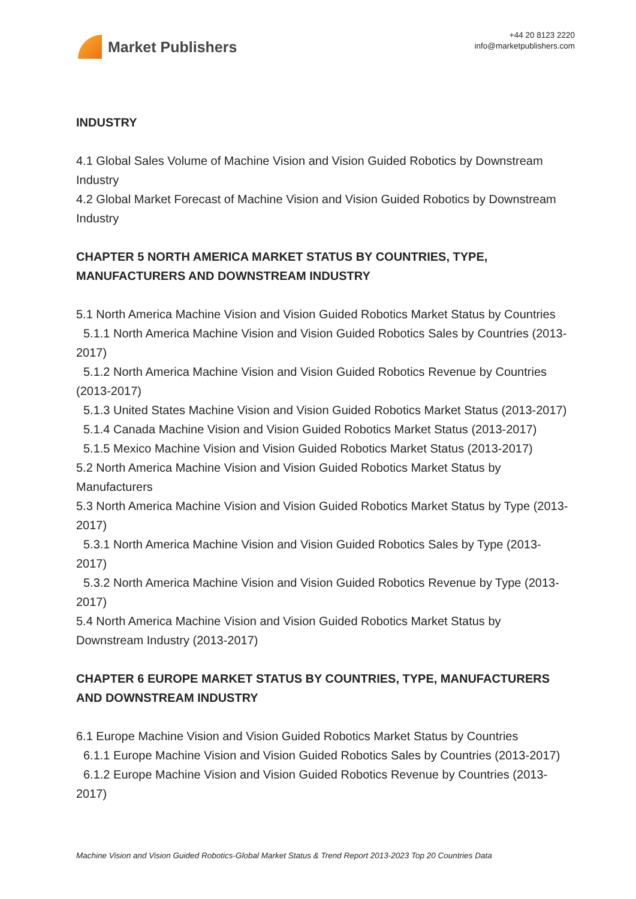Market Publishers
+44 20 8123 2220
info@marketpublishers.com
INDUSTRY
4.1 Global Sales Volume of Machine Vision and Vision Guided Robotics by Downstream Industry
4.2 Global Market Forecast of Machine Vision and Vision Guided Robotics by Downstream Industry
CHAPTER 5 NORTH AMERICA MARKET STATUS BY COUNTRIES, TYPE, MANUFACTURERS AND DOWNSTREAM INDUSTRY
5.1 North America Machine Vision and Vision Guided Robotics Market Status by Countries
5.1.1 North America Machine Vision and Vision Guided Robotics Sales by Countries (2013-2017)
5.1.2 North America Machine Vision and Vision Guided Robotics Revenue by Countries (2013-2017)
5.1.3 United States Machine Vision and Vision Guided Robotics Market Status (2013-2017)
5.1.4 Canada Machine Vision and Vision Guided Robotics Market Status (2013-2017)
5.1.5 Mexico Machine Vision and Vision Guided Robotics Market Status (2013-2017)
5.2 North America Machine Vision and Vision Guided Robotics Market Status by Manufacturers
5.3 North America Machine Vision and Vision Guided Robotics Market Status by Type (2013-2017)
5.3.1 North America Machine Vision and Vision Guided Robotics Sales by Type (2013-2017)
5.3.2 North America Machine Vision and Vision Guided Robotics Revenue by Type (2013-2017)
5.4 North America Machine Vision and Vision Guided Robotics Market Status by Downstream Industry (2013-2017)
CHAPTER 6 EUROPE MARKET STATUS BY COUNTRIES, TYPE, MANUFACTURERS AND DOWNSTREAM INDUSTRY
6.1 Europe Machine Vision and Vision Guided Robotics Market Status by Countries
6.1.1 Europe Machine Vision and Vision Guided Robotics Sales by Countries (2013-2017)
6.1.2 Europe Machine Vision and Vision Guided Robotics Revenue by Countries (2013-2017)
Machine Vision and Vision Guided Robotics-Global Market Status & Trend Report 2013-2023 Top 20 Countries Data